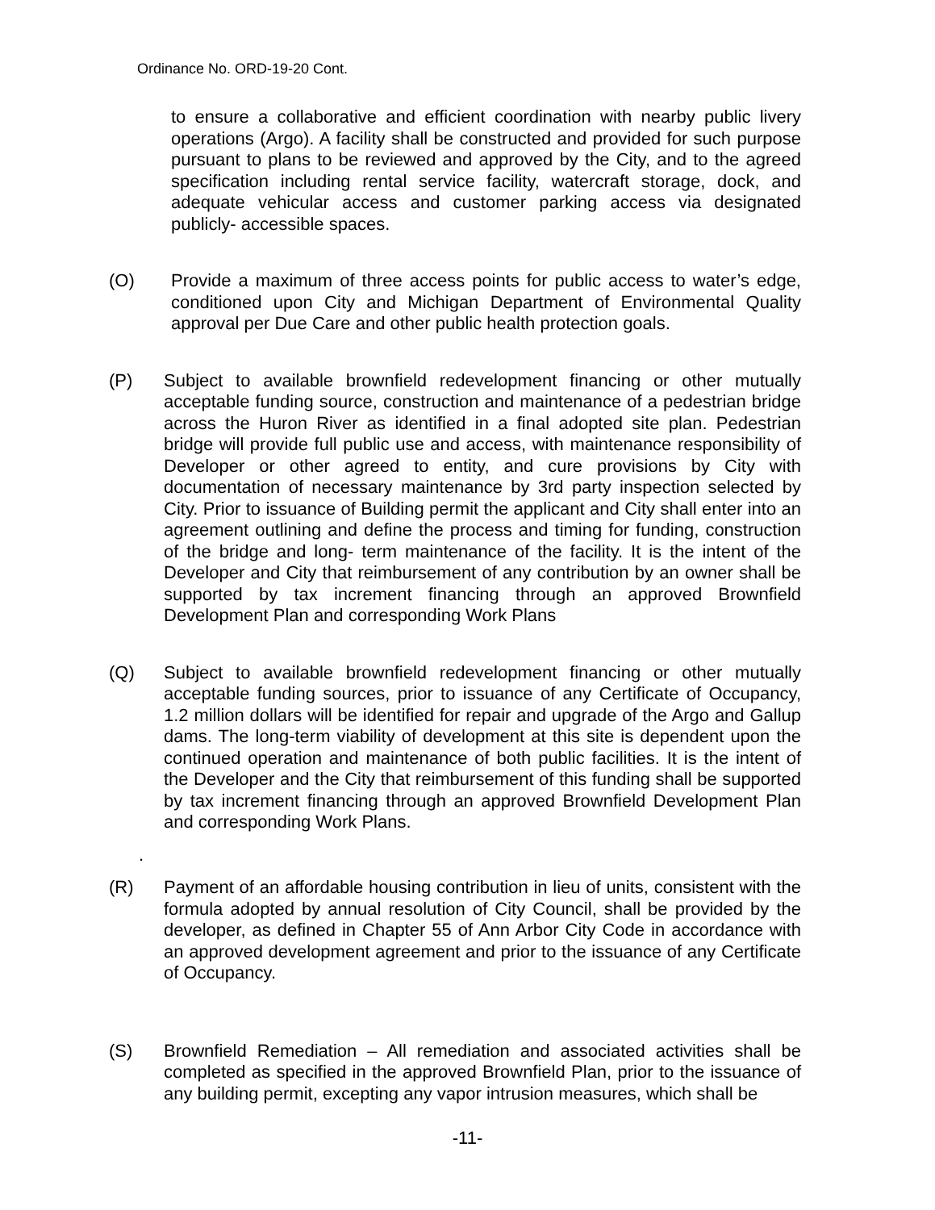Ordinance No. ORD-19-20 Cont.
to ensure a collaborative and efficient coordination with nearby public livery operations (Argo). A facility shall be constructed and provided for such purpose pursuant to plans to be reviewed and approved by the City, and to the agreed specification including rental service facility, watercraft storage, dock, and adequate vehicular access and customer parking access via designated publicly- accessible spaces.
(O) Provide a maximum of three access points for public access to water’s edge, conditioned upon City and Michigan Department of Environmental Quality approval per Due Care and other public health protection goals.
(P) Subject to available brownfield redevelopment financing or other mutually acceptable funding source, construction and maintenance of a pedestrian bridge across the Huron River as identified in a final adopted site plan. Pedestrian bridge will provide full public use and access, with maintenance responsibility of Developer or other agreed to entity, and cure provisions by City with documentation of necessary maintenance by 3rd party inspection selected by City. Prior to issuance of Building permit the applicant and City shall enter into an agreement outlining and define the process and timing for funding, construction of the bridge and long- term maintenance of the facility. It is the intent of the Developer and City that reimbursement of any contribution by an owner shall be supported by tax increment financing through an approved Brownfield Development Plan and corresponding Work Plans
(Q) Subject to available brownfield redevelopment financing or other mutually acceptable funding sources, prior to issuance of any Certificate of Occupancy, 1.2 million dollars will be identified for repair and upgrade of the Argo and Gallup dams. The long-term viability of development at this site is dependent upon the continued operation and maintenance of both public facilities. It is the intent of the Developer and the City that reimbursement of this funding shall be supported by tax increment financing through an approved Brownfield Development Plan and corresponding Work Plans.
.
(R) Payment of an affordable housing contribution in lieu of units, consistent with the formula adopted by annual resolution of City Council, shall be provided by the developer, as defined in Chapter 55 of Ann Arbor City Code in accordance with an approved development agreement and prior to the issuance of any Certificate of Occupancy.
(S) Brownfield Remediation – All remediation and associated activities shall be completed as specified in the approved Brownfield Plan, prior to the issuance of any building permit, excepting any vapor intrusion measures, which shall be
-11-